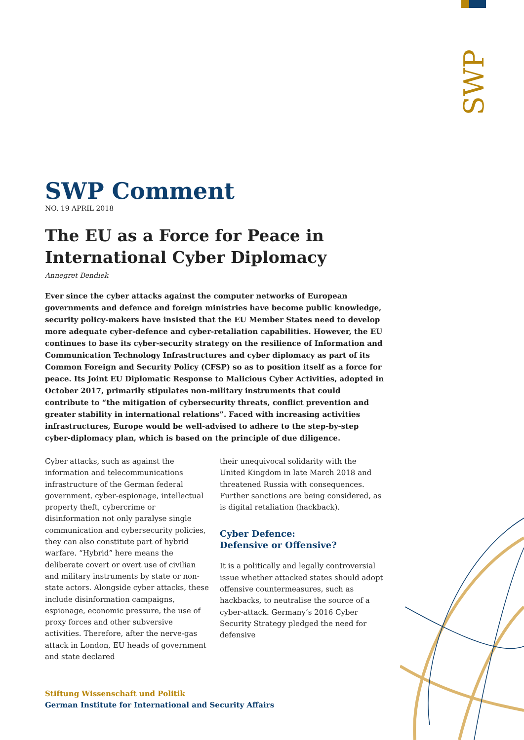SWP
SWP Comment
NO. 19 APRIL 2018
The EU as a Force for Peace in International Cyber Diplomacy
Annegret Bendiek
Ever since the cyber attacks against the computer networks of European governments and defence and foreign ministries have become public knowledge, security policy-makers have insisted that the EU Member States need to develop more adequate cyber-defence and cyber-retaliation capabilities. However, the EU continues to base its cyber-security strategy on the resilience of Information and Communication Technology Infrastructures and cyber diplomacy as part of its Common Foreign and Security Policy (CFSP) so as to position itself as a force for peace. Its Joint EU Diplomatic Response to Malicious Cyber Activities, adopted in October 2017, primarily stipulates non-military instruments that could contribute to “the mitigation of cybersecurity threats, conflict prevention and greater stability in international relations”. Faced with increasing activities infrastructures, Europe would be well-advised to adhere to the step-by-step cyber-diplomacy plan, which is based on the principle of due diligence.
Cyber attacks, such as against the information and telecommunications infrastructure of the German federal government, cyber-espionage, intellectual property theft, cybercrime or disinformation not only paralyse single communication and cybersecurity policies, they can also constitute part of hybrid warfare. “Hybrid” here means the deliberate covert or overt use of civilian and military instruments by state or non-state actors. Alongside cyber attacks, these include disinformation campaigns, espionage, economic pressure, the use of proxy forces and other subversive activities. Therefore, after the nerve-gas attack in London, EU heads of government and state declared
their unequivocal solidarity with the United Kingdom in late March 2018 and threatened Russia with consequences. Further sanctions are being considered, as is digital retaliation (hackback).
Cyber Defence:
Defensive or Offensive?
It is a politically and legally controversial issue whether attacked states should adopt offensive countermeasures, such as hackbacks, to neutralise the source of a cyber-attack. Germany’s 2016 Cyber Security Strategy pledged the need for defensive
Stiftung Wissenschaft und Politik
German Institute for International and Security Affairs